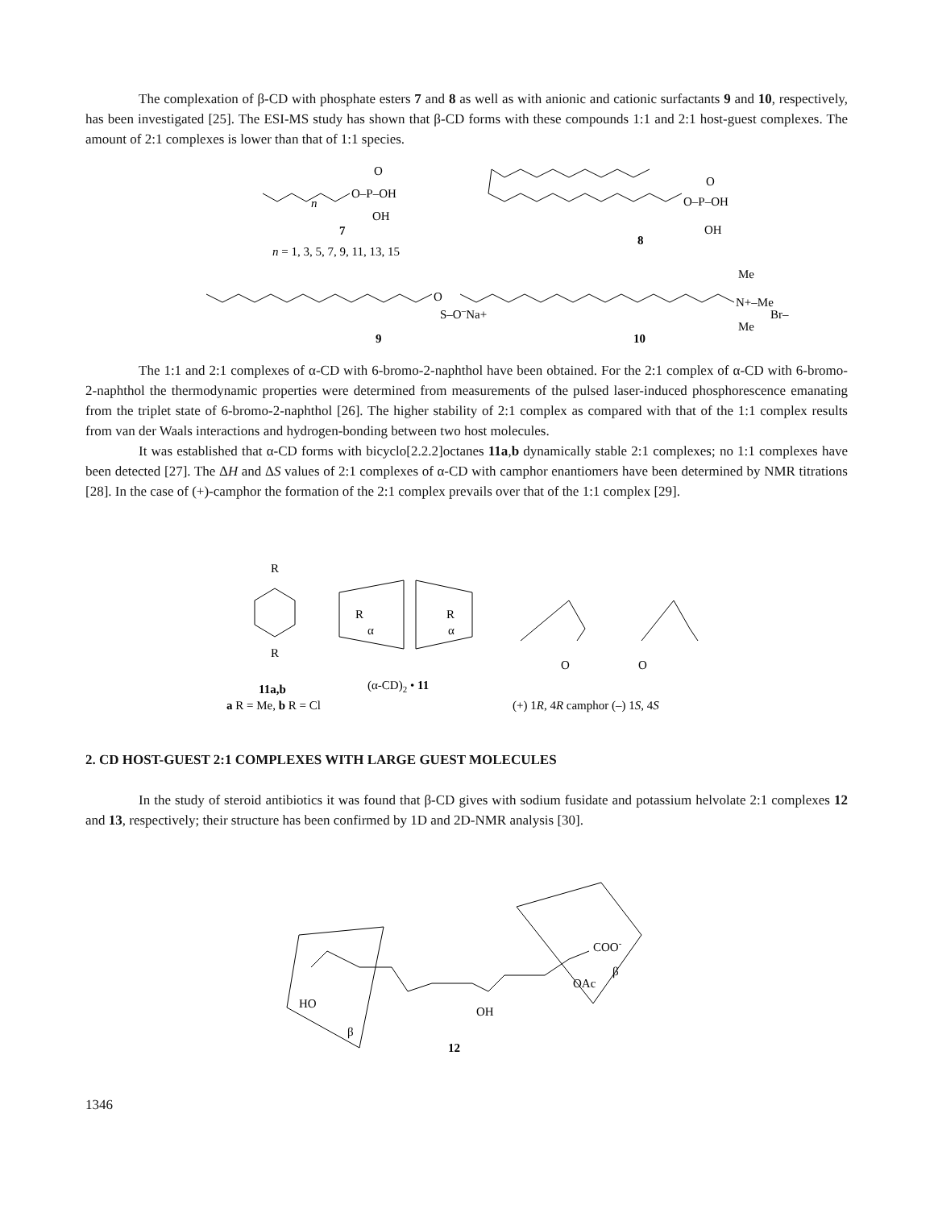The complexation of β-CD with phosphate esters 7 and 8 as well as with anionic and cationic surfactants 9 and 10, respectively, has been investigated [25]. The ESI-MS study has shown that β-CD forms with these compounds 1:1 and 2:1 host-guest complexes. The amount of 2:1 complexes is lower than that of 1:1 species.
O–P–OH
O
OH
7
n
n = 1, 3, 5, 7, 9, 11, 13, 15
O–P–OH
O
OH
8
O
S–O–Na+
9
N+–Me
Me
Me
Br–
10
The 1:1 and 2:1 complexes of α-CD with 6-bromo-2-naphthol have been obtained. For the 2:1 complex of α-CD with 6-bromo-2-naphthol the thermodynamic properties were determined from measurements of the pulsed laser-induced phosphorescence emanating from the triplet state of 6-bromo-2-naphthol [26]. The higher stability of 2:1 complex as compared with that of the 1:1 complex results from van der Waals interactions and hydrogen-bonding between two host molecules.
It was established that α-CD forms with bicyclo[2.2.2]octanes 11a,b dynamically stable 2:1 complexes; no 1:1 complexes have been detected [27]. The ΔH and ΔS values of 2:1 complexes of α-CD with camphor enantiomers have been determined by NMR titrations [28]. In the case of (+)-camphor the formation of the 2:1 complex prevails over that of the 1:1 complex [29].
R
R
R
R
α
α
O
O
11a,b
(α-CD)2 • 11
a R = Me, b R = Cl
(+) 1R, 4R camphor (–) 1S, 4S
2. CD HOST-GUEST 2:1 COMPLEXES WITH LARGE GUEST MOLECULES
In the study of steroid antibiotics it was found that β-CD gives with sodium fusidate and potassium helvolate 2:1 complexes 12 and 13, respectively; their structure has been confirmed by 1D and 2D-NMR analysis [30].
COO-
β
OAc
HO
OH
β
12
1346